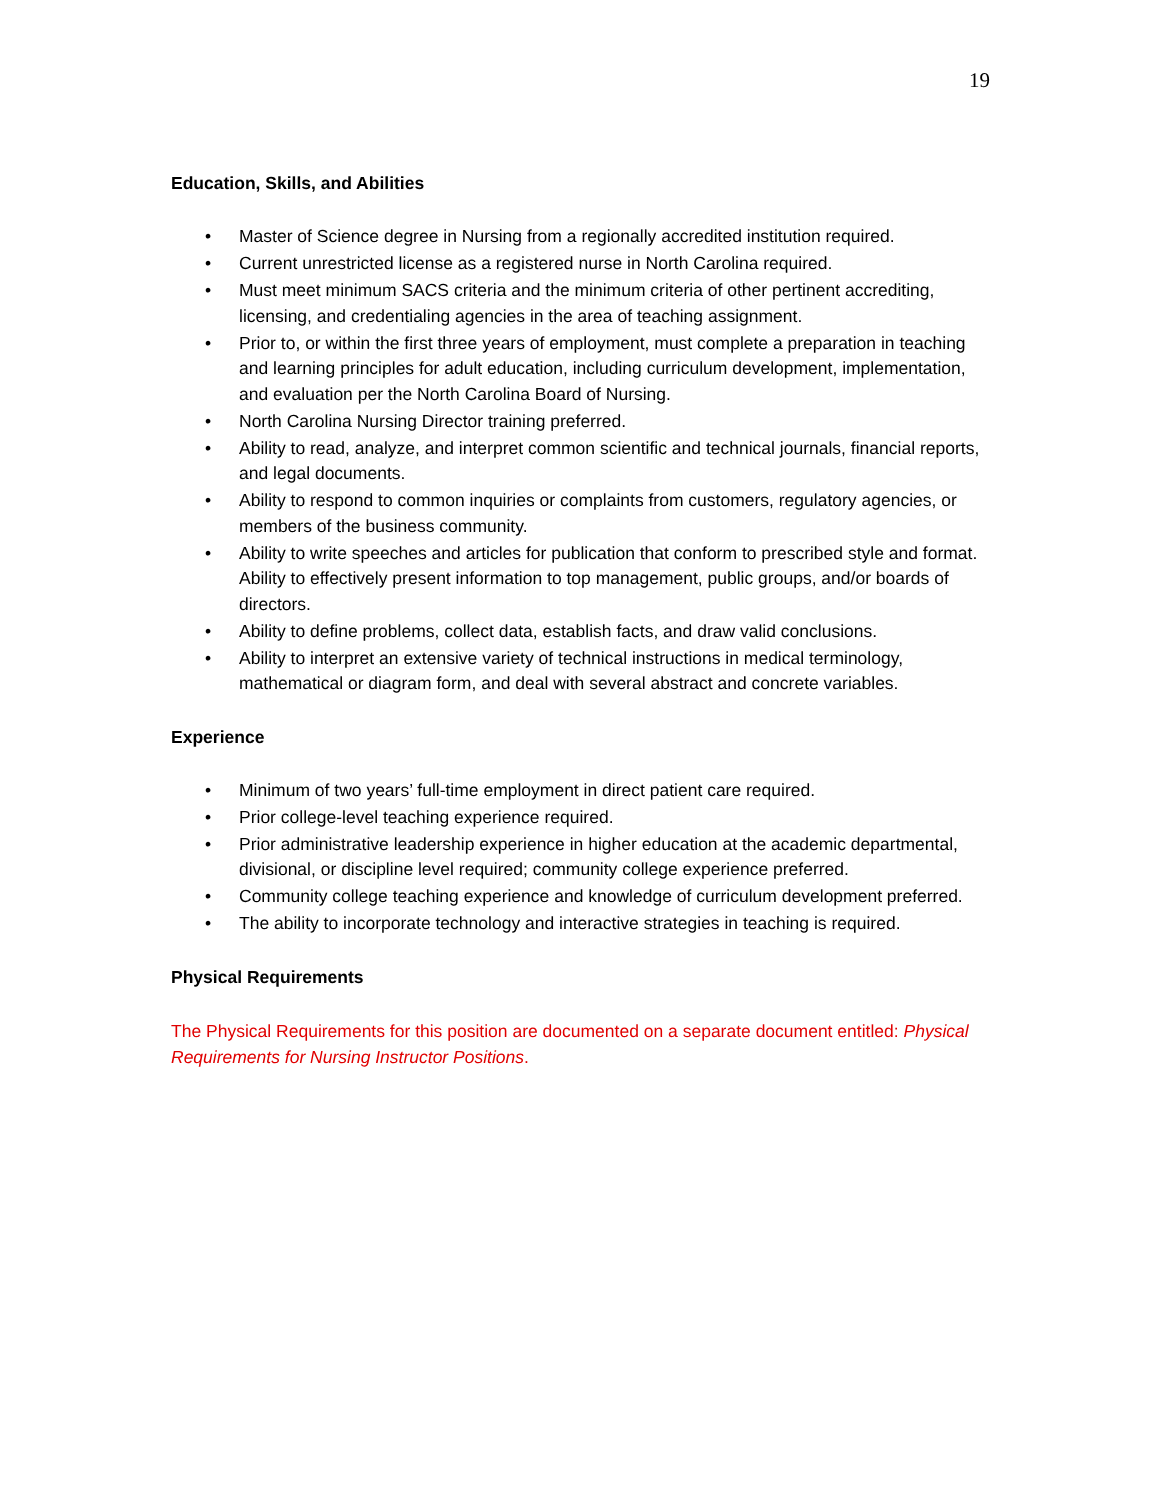19
Education, Skills, and Abilities
• Master of Science degree in Nursing from a regionally accredited institution required.
• Current unrestricted license as a registered nurse in North Carolina required.
• Must meet minimum SACS criteria and the minimum criteria of other pertinent accrediting, licensing, and credentialing agencies in the area of teaching assignment.
• Prior to, or within the first three years of employment, must complete a preparation in teaching and learning principles for adult education, including curriculum development, implementation, and evaluation per the North Carolina Board of Nursing.
• North Carolina Nursing Director training preferred.
• Ability to read, analyze, and interpret common scientific and technical journals, financial reports, and legal documents.
• Ability to respond to common inquiries or complaints from customers, regulatory agencies, or members of the business community.
• Ability to write speeches and articles for publication that conform to prescribed style and format. Ability to effectively present information to top management, public groups, and/or boards of directors.
• Ability to define problems, collect data, establish facts, and draw valid conclusions.
• Ability to interpret an extensive variety of technical instructions in medical terminology, mathematical or diagram form, and deal with several abstract and concrete variables.
Experience
• Minimum of two years’ full-time employment in direct patient care required.
• Prior college-level teaching experience required.
• Prior administrative leadership experience in higher education at the academic departmental, divisional, or discipline level required; community college experience preferred.
• Community college teaching experience and knowledge of curriculum development preferred.
• The ability to incorporate technology and interactive strategies in teaching is required.
Physical Requirements
The Physical Requirements for this position are documented on a separate document entitled: Physical Requirements for Nursing Instructor Positions.